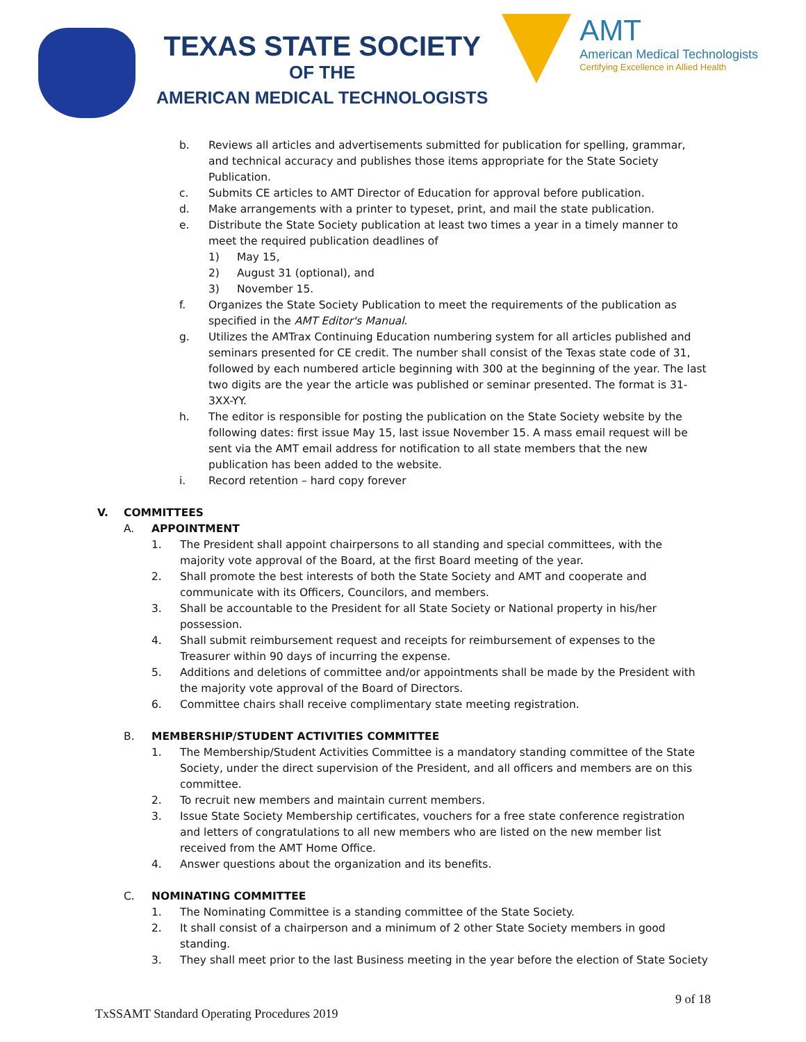TEXAS STATE SOCIETY
OF THE
AMERICAN MEDICAL TECHNOLOGISTS
AMT
American Medical Technologists
Certifying Excellence in Allied Health
b. Reviews all articles and advertisements submitted for publication for spelling, grammar, and technical accuracy and publishes those items appropriate for the State Society Publication.
c. Submits CE articles to AMT Director of Education for approval before publication.
d. Make arrangements with a printer to typeset, print, and mail the state publication.
e. Distribute the State Society publication at least two times a year in a timely manner to meet the required publication deadlines of
1) May 15,
2) August 31 (optional), and
3) November 15.
f. Organizes the State Society Publication to meet the requirements of the publication as specified in the AMT Editor's Manual.
g. Utilizes the AMTrax Continuing Education numbering system for all articles published and seminars presented for CE credit. The number shall consist of the Texas state code of 31, followed by each numbered article beginning with 300 at the beginning of the year. The last two digits are the year the article was published or seminar presented. The format is 31-3XX-YY.
h. The editor is responsible for posting the publication on the State Society website by the following dates: first issue May 15, last issue November 15. A mass email request will be sent via the AMT email address for notification to all state members that the new publication has been added to the website.
i. Record retention – hard copy forever
V. COMMITTEES
A. APPOINTMENT
1. The President shall appoint chairpersons to all standing and special committees, with the majority vote approval of the Board, at the first Board meeting of the year.
2. Shall promote the best interests of both the State Society and AMT and cooperate and communicate with its Officers, Councilors, and members.
3. Shall be accountable to the President for all State Society or National property in his/her possession.
4. Shall submit reimbursement request and receipts for reimbursement of expenses to the Treasurer within 90 days of incurring the expense.
5. Additions and deletions of committee and/or appointments shall be made by the President with the majority vote approval of the Board of Directors.
6. Committee chairs shall receive complimentary state meeting registration.
B. MEMBERSHIP/STUDENT ACTIVITIES COMMITTEE
1. The Membership/Student Activities Committee is a mandatory standing committee of the State Society, under the direct supervision of the President, and all officers and members are on this committee.
2. To recruit new members and maintain current members.
3. Issue State Society Membership certificates, vouchers for a free state conference registration and letters of congratulations to all new members who are listed on the new member list received from the AMT Home Office.
4. Answer questions about the organization and its benefits.
C. NOMINATING COMMITTEE
1. The Nominating Committee is a standing committee of the State Society.
2. It shall consist of a chairperson and a minimum of 2 other State Society members in good standing.
3. They shall meet prior to the last Business meeting in the year before the election of State Society
9 of 18
TxSSAMT Standard Operating Procedures 2019